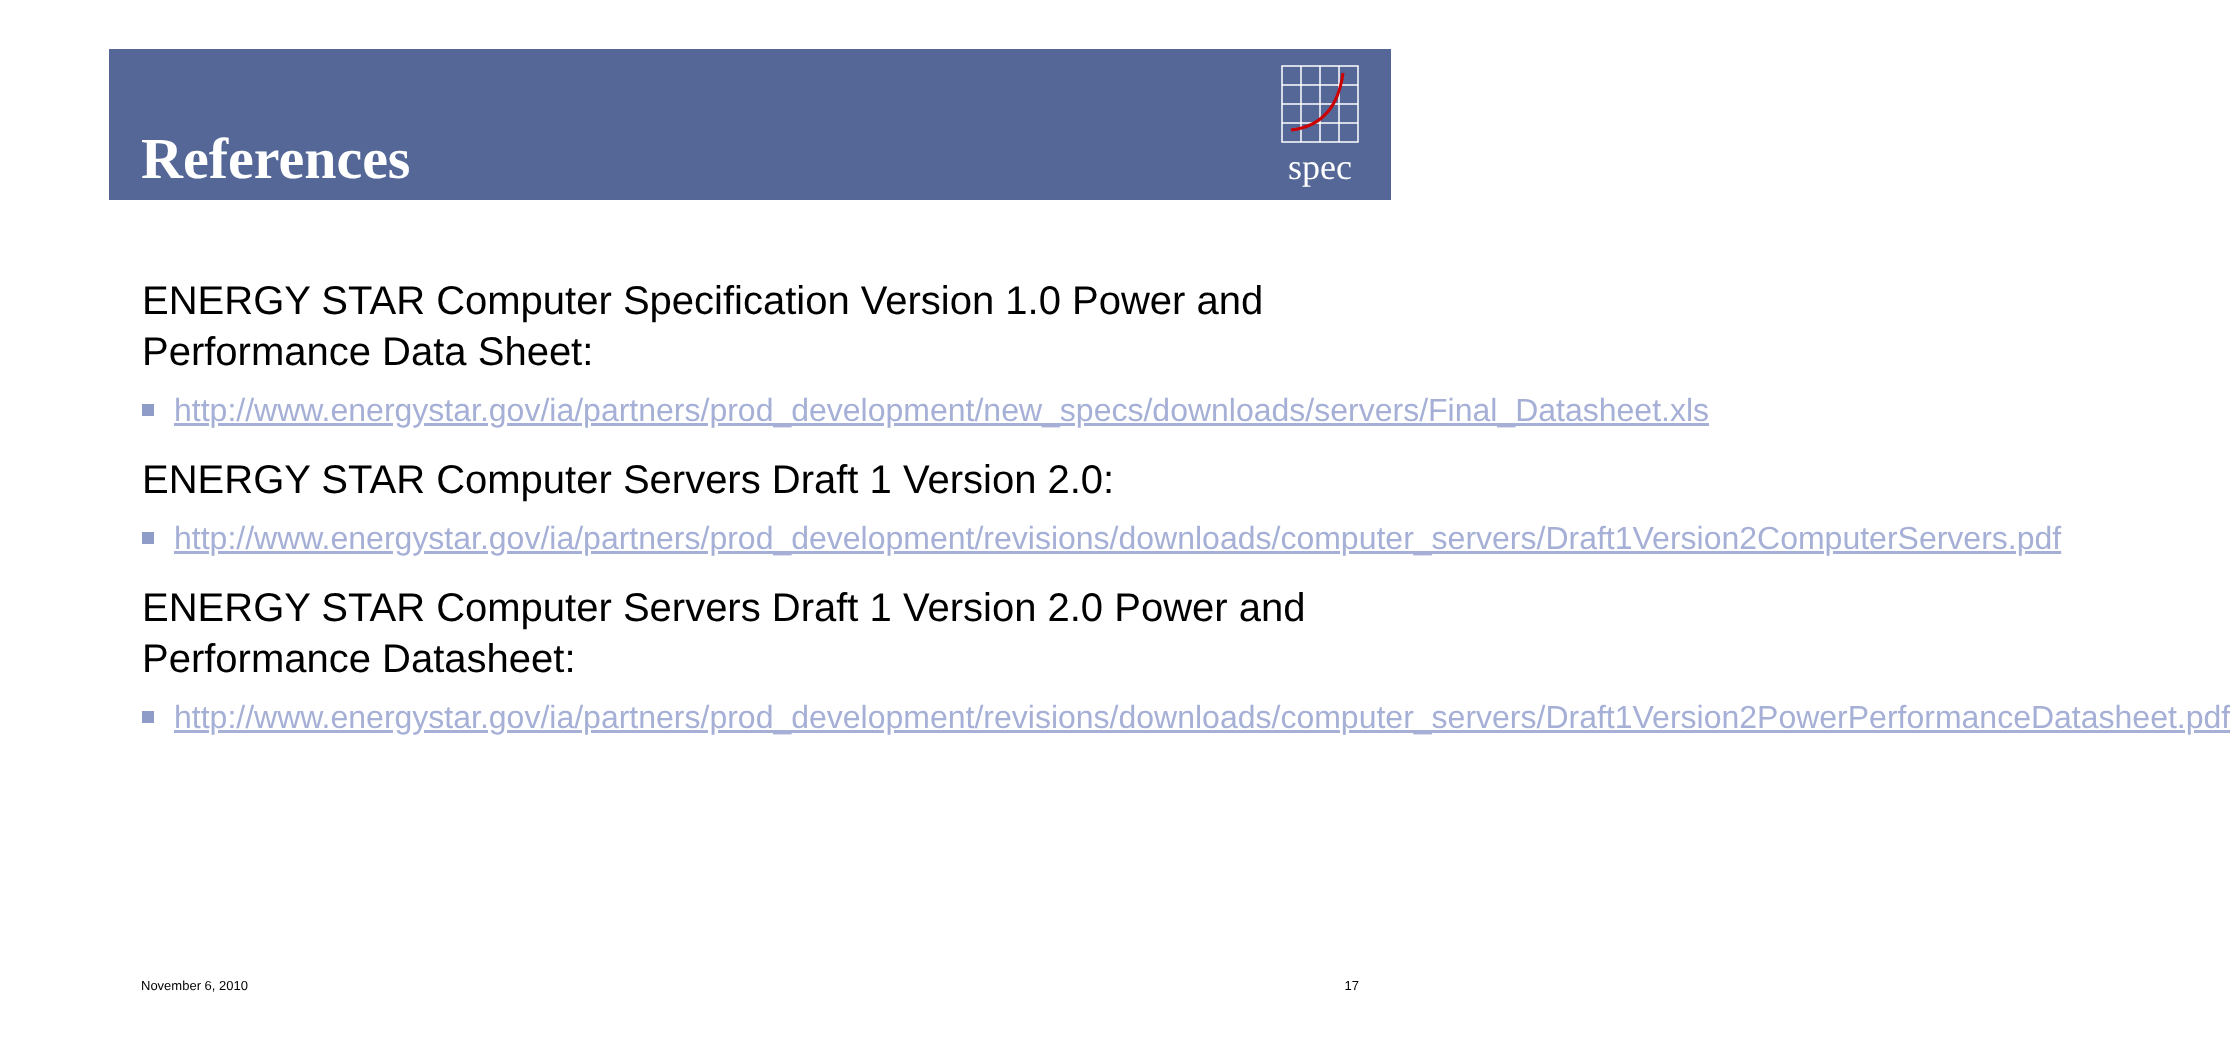References
spec
ENERGY STAR Computer Specification Version 1.0 Power and Performance Data Sheet:
http://www.energystar.gov/ia/partners/prod_development/new_specs/downloads/servers/Final_Datasheet.xls
ENERGY STAR Computer Servers Draft 1 Version 2.0:
http://www.energystar.gov/ia/partners/prod_development/revisions/downloads/computer_servers/Draft1Version2ComputerServers.pdf
ENERGY STAR Computer Servers Draft 1 Version 2.0 Power and Performance Datasheet:
http://www.energystar.gov/ia/partners/prod_development/revisions/downloads/computer_servers/Draft1Version2PowerPerformanceDatasheet.pdf
November 6, 2010 17